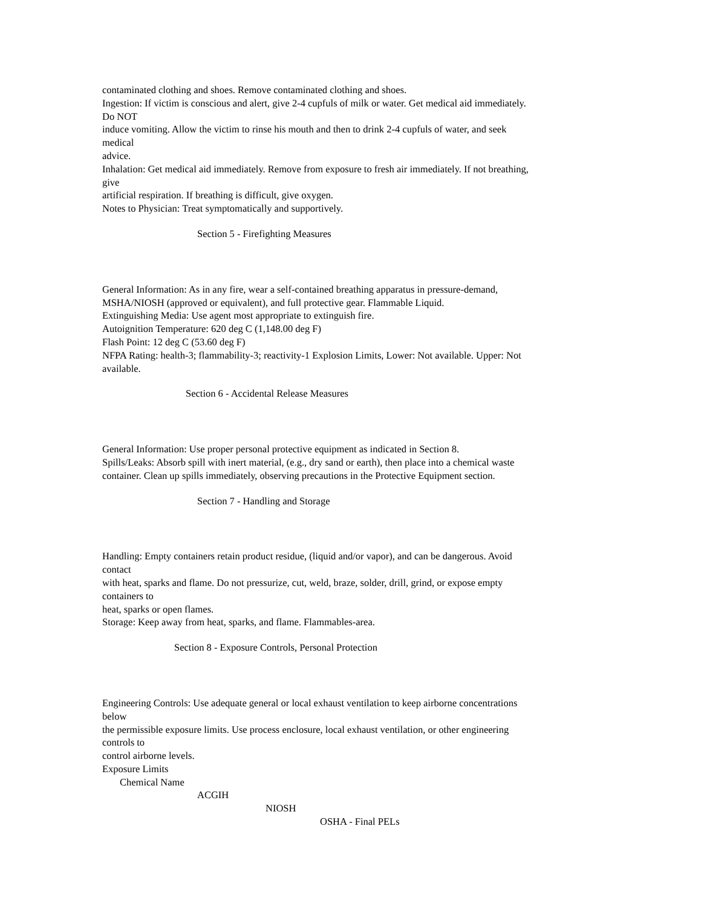contaminated clothing and shoes. Remove contaminated clothing and shoes.
Ingestion: If victim is conscious and alert, give 2-4 cupfuls of milk or water. Get medical aid immediately.
Do NOT
induce vomiting. Allow the victim to rinse his mouth and then to drink 2-4 cupfuls of water, and seek
medical
advice.
Inhalation: Get medical aid immediately. Remove from exposure to fresh air immediately. If not breathing,
give
artificial respiration. If breathing is difficult, give oxygen.
Notes to Physician: Treat symptomatically and supportively.
Section 5 - Firefighting Measures
General Information: As in any fire, wear a self-contained breathing apparatus in pressure-demand,
MSHA/NIOSH (approved or equivalent), and full protective gear. Flammable Liquid.
Extinguishing Media: Use agent most appropriate to extinguish fire.
Autoignition Temperature: 620 deg C (1,148.00 deg F)
Flash Point: 12 deg C (53.60 deg F)
NFPA Rating: health-3; flammability-3; reactivity-1 Explosion Limits, Lower: Not available. Upper: Not
available.
Section 6 - Accidental Release Measures
General Information: Use proper personal protective equipment as indicated in Section 8.
Spills/Leaks: Absorb spill with inert material, (e.g., dry sand or earth), then place into a chemical waste
container. Clean up spills immediately, observing precautions in the Protective Equipment section.
Section 7 - Handling and Storage
Handling: Empty containers retain product residue, (liquid and/or vapor), and can be dangerous. Avoid
contact
with heat, sparks and flame. Do not pressurize, cut, weld, braze, solder, drill, grind, or expose empty
containers to
heat, sparks or open flames.
Storage: Keep away from heat, sparks, and flame. Flammables-area.
Section 8 - Exposure Controls, Personal Protection
Engineering Controls: Use adequate general or local exhaust ventilation to keep airborne concentrations
below
the permissible exposure limits. Use process enclosure, local exhaust ventilation, or other engineering
controls to
control airborne levels.
Exposure Limits
Chemical Name
ACGIH
NIOSH
OSHA - Final PELs